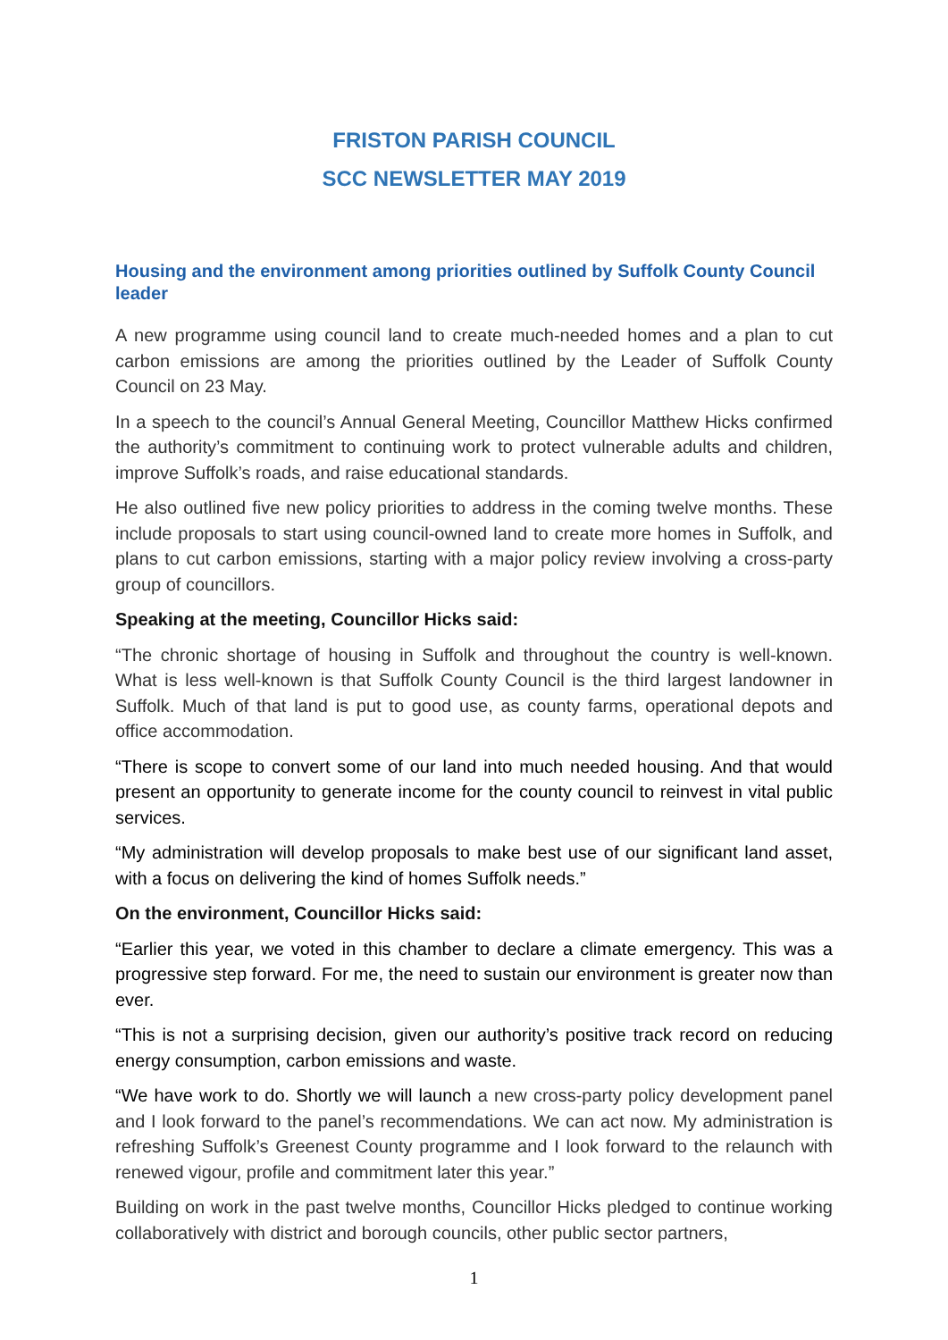FRISTON PARISH COUNCIL
SCC NEWSLETTER MAY 2019
Housing and the environment among priorities outlined by Suffolk County Council leader
A new programme using council land to create much-needed homes and a plan to cut carbon emissions are among the priorities outlined by the Leader of Suffolk County Council on 23 May.
In a speech to the council’s Annual General Meeting, Councillor Matthew Hicks confirmed the authority’s commitment to continuing work to protect vulnerable adults and children, improve Suffolk’s roads, and raise educational standards.
He also outlined five new policy priorities to address in the coming twelve months. These include proposals to start using council-owned land to create more homes in Suffolk, and plans to cut carbon emissions, starting with a major policy review involving a cross-party group of councillors.
Speaking at the meeting, Councillor Hicks said:
“The chronic shortage of housing in Suffolk and throughout the country is well-known. What is less well-known is that Suffolk County Council is the third largest landowner in Suffolk. Much of that land is put to good use, as county farms, operational depots and office accommodation.
“There is scope to convert some of our land into much needed housing. And that would present an opportunity to generate income for the county council to reinvest in vital public services.
“My administration will develop proposals to make best use of our significant land asset, with a focus on delivering the kind of homes Suffolk needs.”
On the environment, Councillor Hicks said:
“Earlier this year, we voted in this chamber to declare a climate emergency. This was a progressive step forward. For me, the need to sustain our environment is greater now than ever.
“This is not a surprising decision, given our authority’s positive track record on reducing energy consumption, carbon emissions and waste.
“We have work to do. Shortly we will launch a new cross-party policy development panel and I look forward to the panel’s recommendations. We can act now. My administration is refreshing Suffolk’s Greenest County programme and I look forward to the relaunch with renewed vigour, profile and commitment later this year.”
Building on work in the past twelve months, Councillor Hicks pledged to continue working collaboratively with district and borough councils, other public sector partners,
1